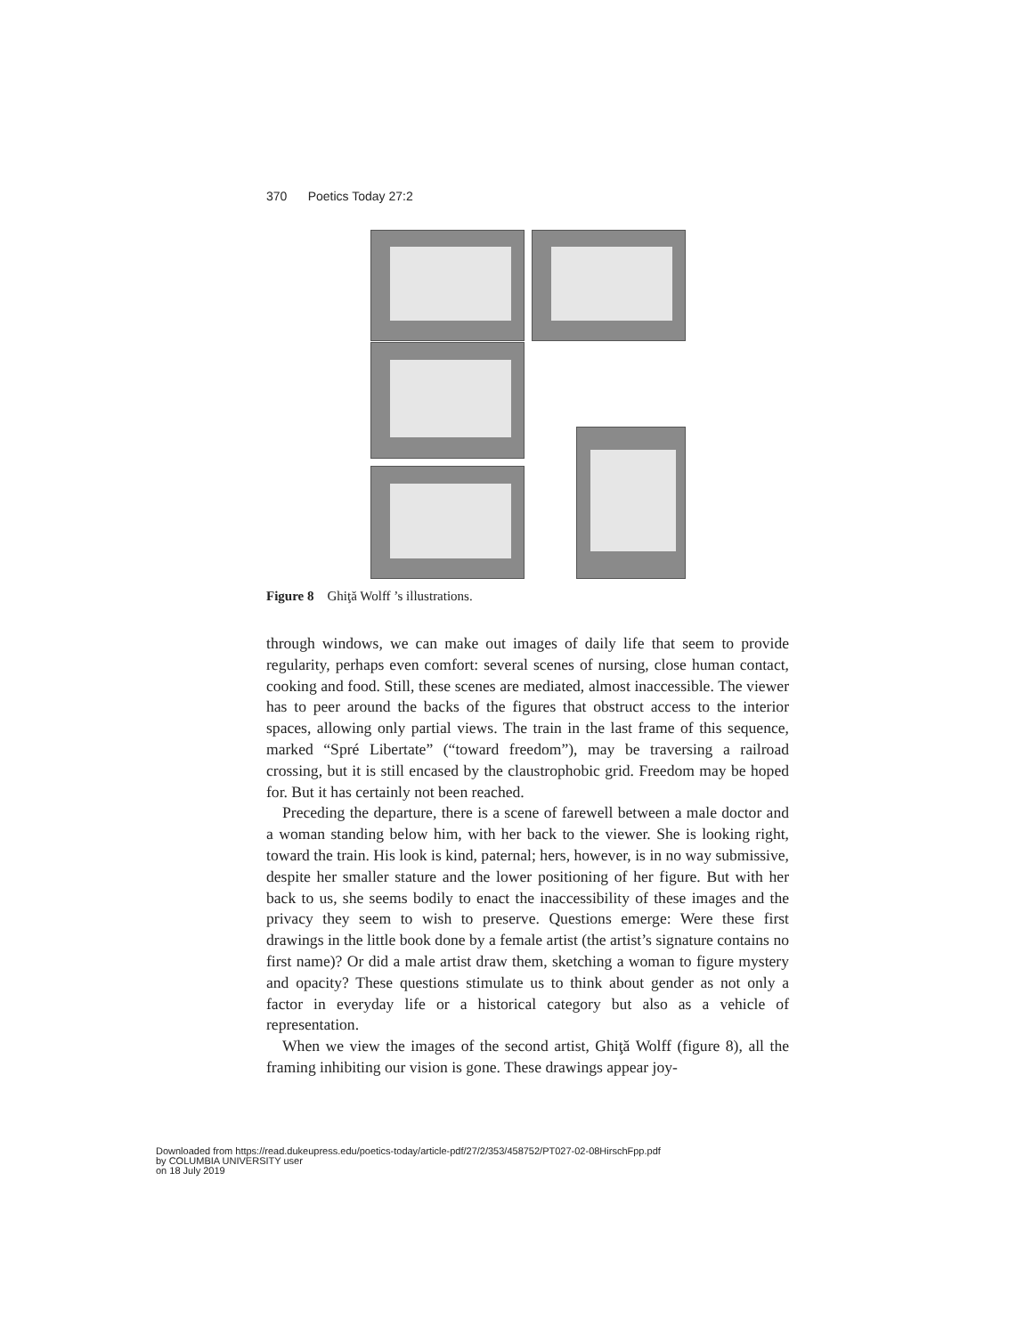370 Poetics Today 27:2
Figure 8 Ghiţă Wolff ’s illustrations.
through windows, we can make out images of daily life that seem to provide regularity, perhaps even comfort: several scenes of nursing, close human contact, cooking and food. Still, these scenes are mediated, almost inaccessible. The viewer has to peer around the backs of the figures that obstruct access to the interior spaces, allowing only partial views. The train in the last frame of this sequence, marked “Spré Libertate” (“toward freedom”), may be traversing a railroad crossing, but it is still encased by the claustrophobic grid. Freedom may be hoped for. But it has certainly not been reached.
Preceding the departure, there is a scene of farewell between a male doctor and a woman standing below him, with her back to the viewer. She is looking right, toward the train. His look is kind, paternal; hers, however, is in no way submissive, despite her smaller stature and the lower positioning of her figure. But with her back to us, she seems bodily to enact the inaccessibility of these images and the privacy they seem to wish to preserve. Questions emerge: Were these first drawings in the little book done by a female artist (the artist’s signature contains no first name)? Or did a male artist draw them, sketching a woman to figure mystery and opacity? These questions stimulate us to think about gender as not only a factor in everyday life or a historical category but also as a vehicle of representation.
When we view the images of the second artist, Ghiţă Wolff (figure 8), all the framing inhibiting our vision is gone. These drawings appear joy-
Downloaded from https://read.dukeupress.edu/poetics-today/article-pdf/27/2/353/458752/PT027-02-08HirschFpp.pdf
by COLUMBIA UNIVERSITY user
on 18 July 2019